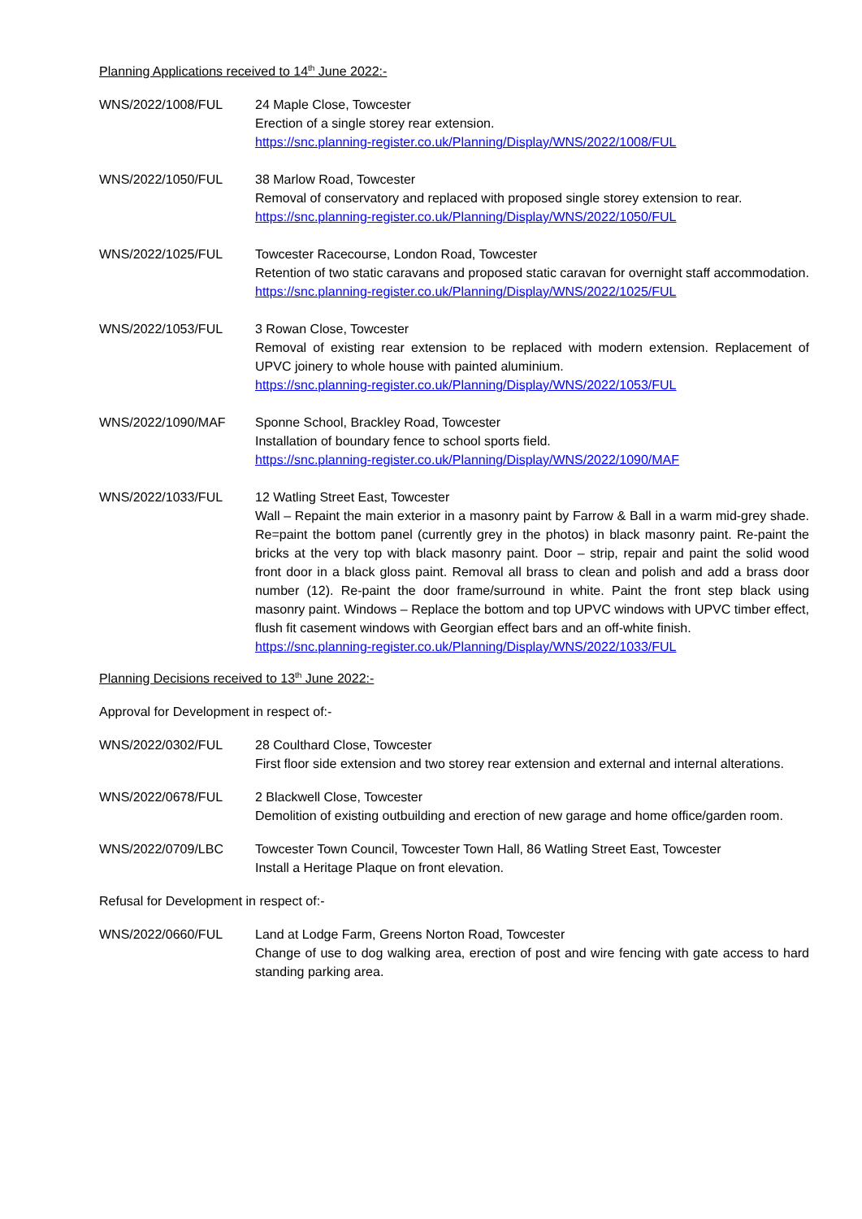Planning Applications received to 14<sup>th</sup> June 2022:-
WNS/2022/1008/FUL 24 Maple Close, Towcester
Erection of a single storey rear extension.
https://snc.planning-register.co.uk/Planning/Display/WNS/2022/1008/FUL
WNS/2022/1050/FUL 38 Marlow Road, Towcester
Removal of conservatory and replaced with proposed single storey extension to rear.
https://snc.planning-register.co.uk/Planning/Display/WNS/2022/1050/FUL
WNS/2022/1025/FUL Towcester Racecourse, London Road, Towcester
Retention of two static caravans and proposed static caravan for overnight staff accommodation.
https://snc.planning-register.co.uk/Planning/Display/WNS/2022/1025/FUL
WNS/2022/1053/FUL 3 Rowan Close, Towcester
Removal of existing rear extension to be replaced with modern extension. Replacement of UPVC joinery to whole house with painted aluminium.
https://snc.planning-register.co.uk/Planning/Display/WNS/2022/1053/FUL
WNS/2022/1090/MAF Sponne School, Brackley Road, Towcester
Installation of boundary fence to school sports field.
https://snc.planning-register.co.uk/Planning/Display/WNS/2022/1090/MAF
WNS/2022/1033/FUL 12 Watling Street East, Towcester
Wall – Repaint the main exterior in a masonry paint by Farrow & Ball in a warm mid-grey shade. Re=paint the bottom panel (currently grey in the photos) in black masonry paint. Re-paint the bricks at the very top with black masonry paint. Door – strip, repair and paint the solid wood front door in a black gloss paint. Removal all brass to clean and polish and add a brass door number (12). Re-paint the door frame/surround in white. Paint the front step black using masonry paint. Windows – Replace the bottom and top UPVC windows with UPVC timber effect, flush fit casement windows with Georgian effect bars and an off-white finish.
https://snc.planning-register.co.uk/Planning/Display/WNS/2022/1033/FUL
Planning Decisions received to 13<sup>th</sup> June 2022:-
Approval for Development in respect of:-
WNS/2022/0302/FUL 28 Coulthard Close, Towcester
First floor side extension and two storey rear extension and external and internal alterations.
WNS/2022/0678/FUL 2 Blackwell Close, Towcester
Demolition of existing outbuilding and erection of new garage and home office/garden room.
WNS/2022/0709/LBC Towcester Town Council, Towcester Town Hall, 86 Watling Street East, Towcester
Install a Heritage Plaque on front elevation.
Refusal for Development in respect of:-
WNS/2022/0660/FUL Land at Lodge Farm, Greens Norton Road, Towcester
Change of use to dog walking area, erection of post and wire fencing with gate access to hard standing parking area.